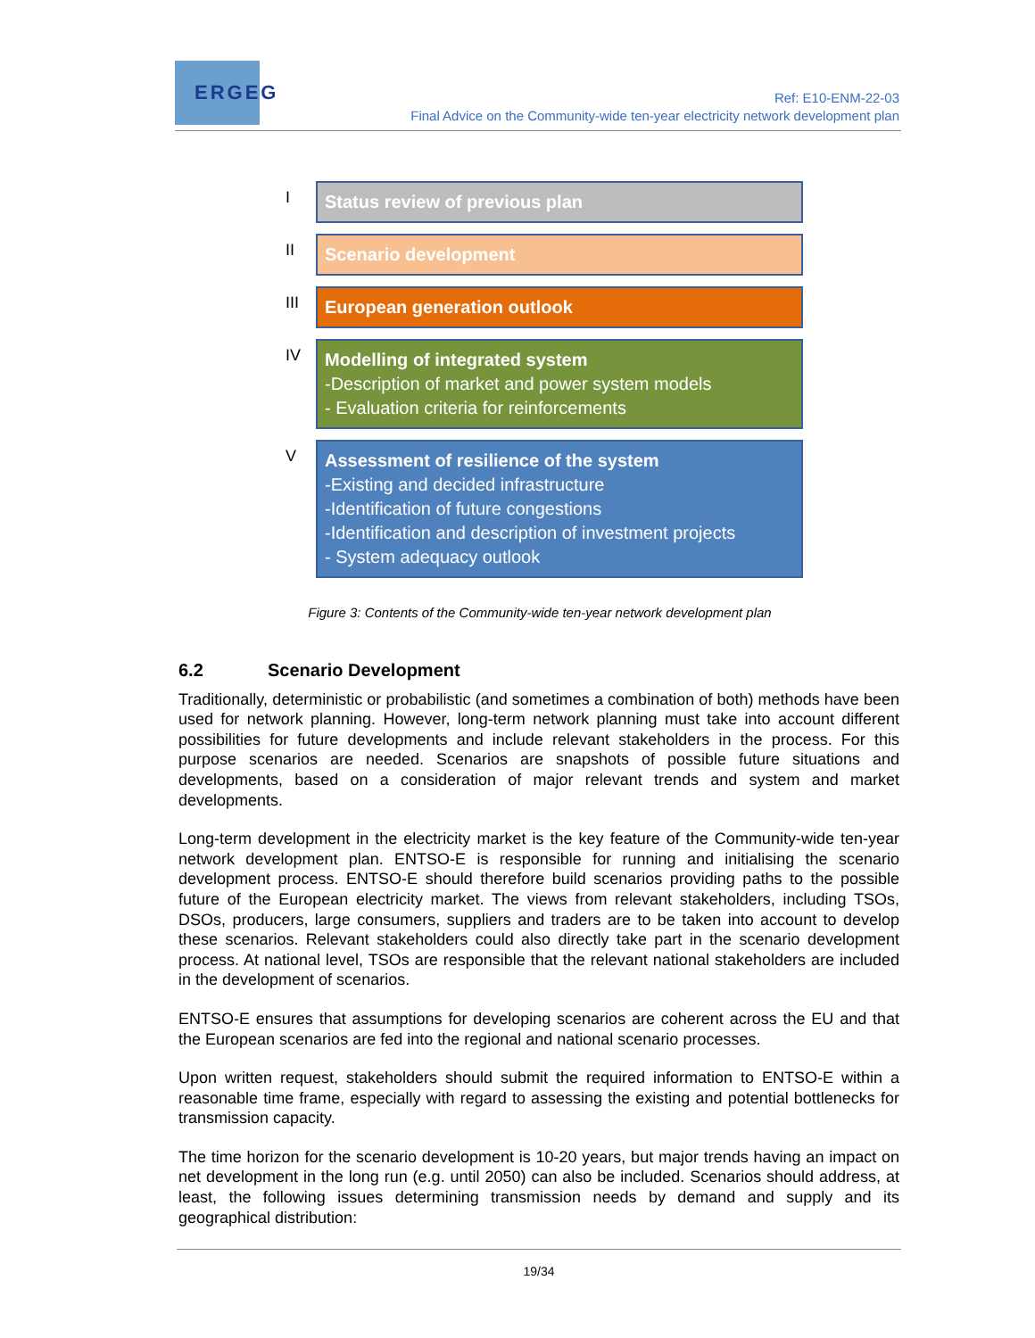ERGEG
Ref: E10-ENM-22-03
Final Advice on the Community-wide ten-year electricity network development plan
I
Status review of previous plan
II
Scenario development
III
European generation outlook
IV
Modelling of integrated system
-Description of market and power system models
- Evaluation criteria for reinforcements
V
Assessment of resilience of the system
-Existing and decided infrastructure
-Identification of future congestions
-Identification and description of investment projects
- System adequacy outlook
Figure 3: Contents of the Community-wide ten-year network development plan
6.2 Scenario Development
Traditionally, deterministic or probabilistic (and sometimes a combination of both) methods have been used for network planning. However, long-term network planning must take into account different possibilities for future developments and include relevant stakeholders in the process. For this purpose scenarios are needed. Scenarios are snapshots of possible future situations and developments, based on a consideration of major relevant trends and system and market developments.
Long-term development in the electricity market is the key feature of the Community-wide ten-year network development plan. ENTSO-E is responsible for running and initialising the scenario development process. ENTSO-E should therefore build scenarios providing paths to the possible future of the European electricity market. The views from relevant stakeholders, including TSOs, DSOs, producers, large consumers, suppliers and traders are to be taken into account to develop these scenarios. Relevant stakeholders could also directly take part in the scenario development process. At national level, TSOs are responsible that the relevant national stakeholders are included in the development of scenarios.
ENTSO-E ensures that assumptions for developing scenarios are coherent across the EU and that the European scenarios are fed into the regional and national scenario processes.
Upon written request, stakeholders should submit the required information to ENTSO-E within a reasonable time frame, especially with regard to assessing the existing and potential bottlenecks for transmission capacity.
The time horizon for the scenario development is 10-20 years, but major trends having an impact on net development in the long run (e.g. until 2050) can also be included. Scenarios should address, at least, the following issues determining transmission needs by demand and supply and its geographical distribution:
19/34